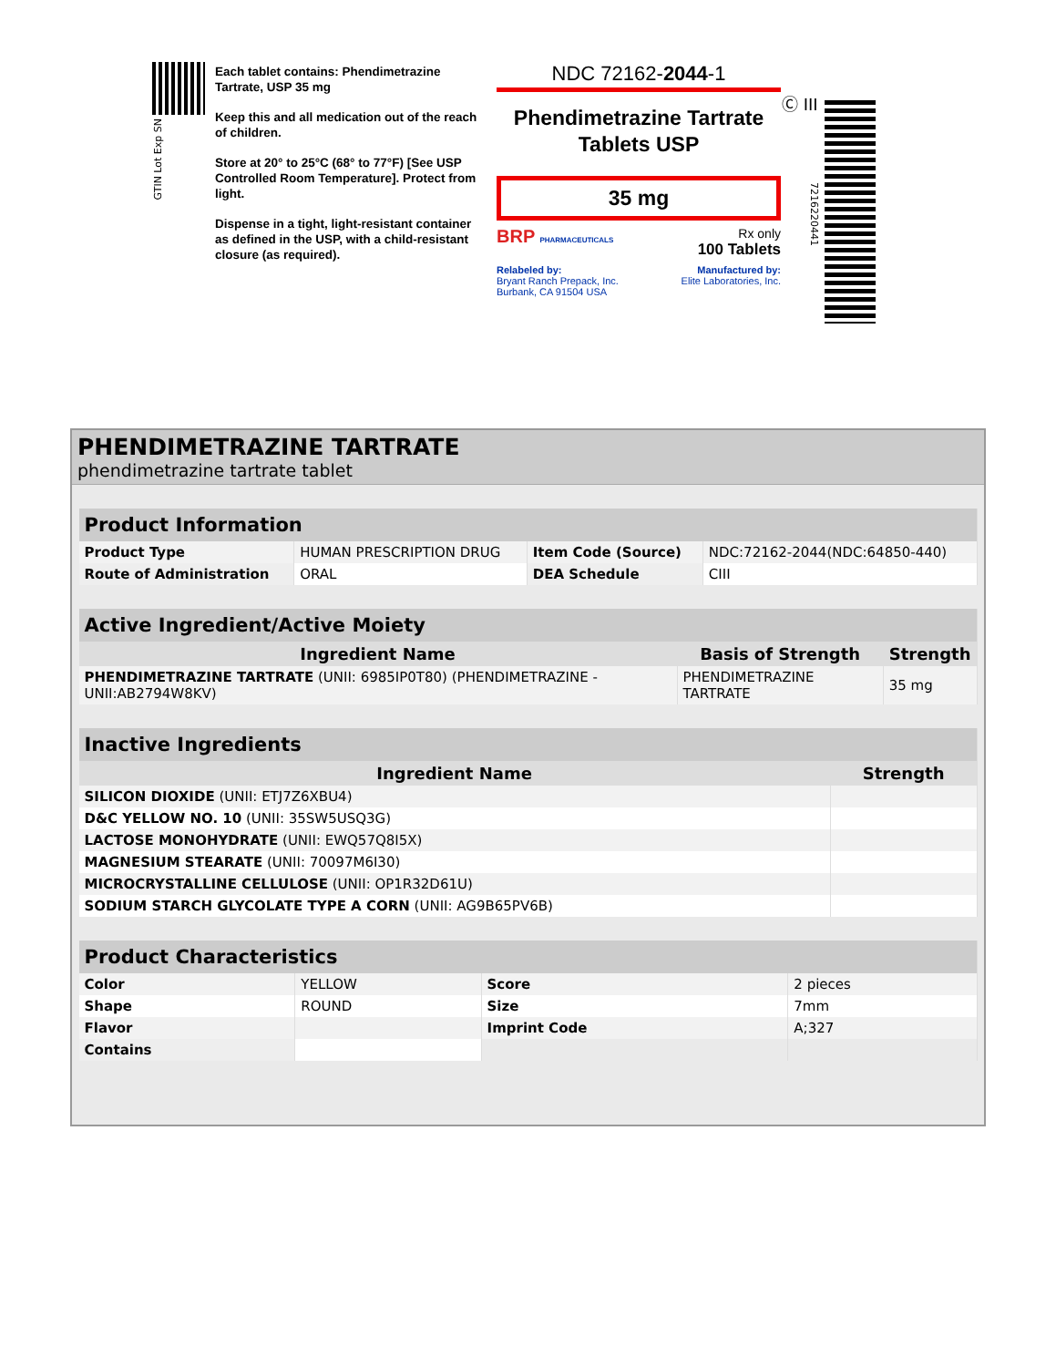GTIN Lot Exp SN
Each tablet contains: Phendimetrazine Tartrate, USP 35 mg
Keep this and all medication out of the reach of children.
Store at 20° to 25°C (68° to 77°F) [See USP Controlled Room Temperature]. Protect from light.
Dispense in a tight, light-resistant container as defined in the USP, with a child-resistant closure (as required).
NDC 72162-2044-1
Phendimetrazine Tartrate
Tablets USP
35 mg
BRP PHARMACEUTICALS Rx only
100 Tablets
Relabeled by:
Bryant Ranch Prepack, Inc.
Burbank, CA 91504 USA Manufactured by:
Elite Laboratories, Inc.
Ⓒ III
721622044​1
PHENDIMETRAZINE TARTRATE
phendimetrazine tartrate tablet
| Product Information | | | |
| Product Type | HUMAN PRESCRIPTION DRUG | Item Code (Source) | NDC:72162-2044(NDC:64850-440) |
| Route of Administration | ORAL | DEA Schedule | CIII |
| Active Ingredient/Active Moiety | | |
| Ingredient Name | Basis of Strength | Strength |
| PHENDIMETRAZINE TARTRATE (UNII: 6985IP0T80) (PHENDIMETRAZINE - UNII:AB2794W8KV) | PHENDIMETRAZINE TARTRATE | 35 mg |
| Inactive Ingredients | |
| Ingredient Name | Strength |
| SILICON DIOXIDE (UNII: ETJ7Z6XBU4) | |
| D&C YELLOW NO. 10 (UNII: 35SW5USQ3G) | |
| LACTOSE MONOHYDRATE (UNII: EWQ57Q8I5X) | |
| MAGNESIUM STEARATE (UNII: 70097M6I30) | |
| MICROCRYSTALLINE CELLULOSE (UNII: OP1R32D61U) | |
| SODIUM STARCH GLYCOLATE TYPE A CORN (UNII: AG9B65PV6B) | |
| Product Characteristics | | | |
| Color | YELLOW | Score | 2 pieces |
| Shape | ROUND | Size | 7mm |
| Flavor | | Imprint Code | A;327 |
| Contains | | | |